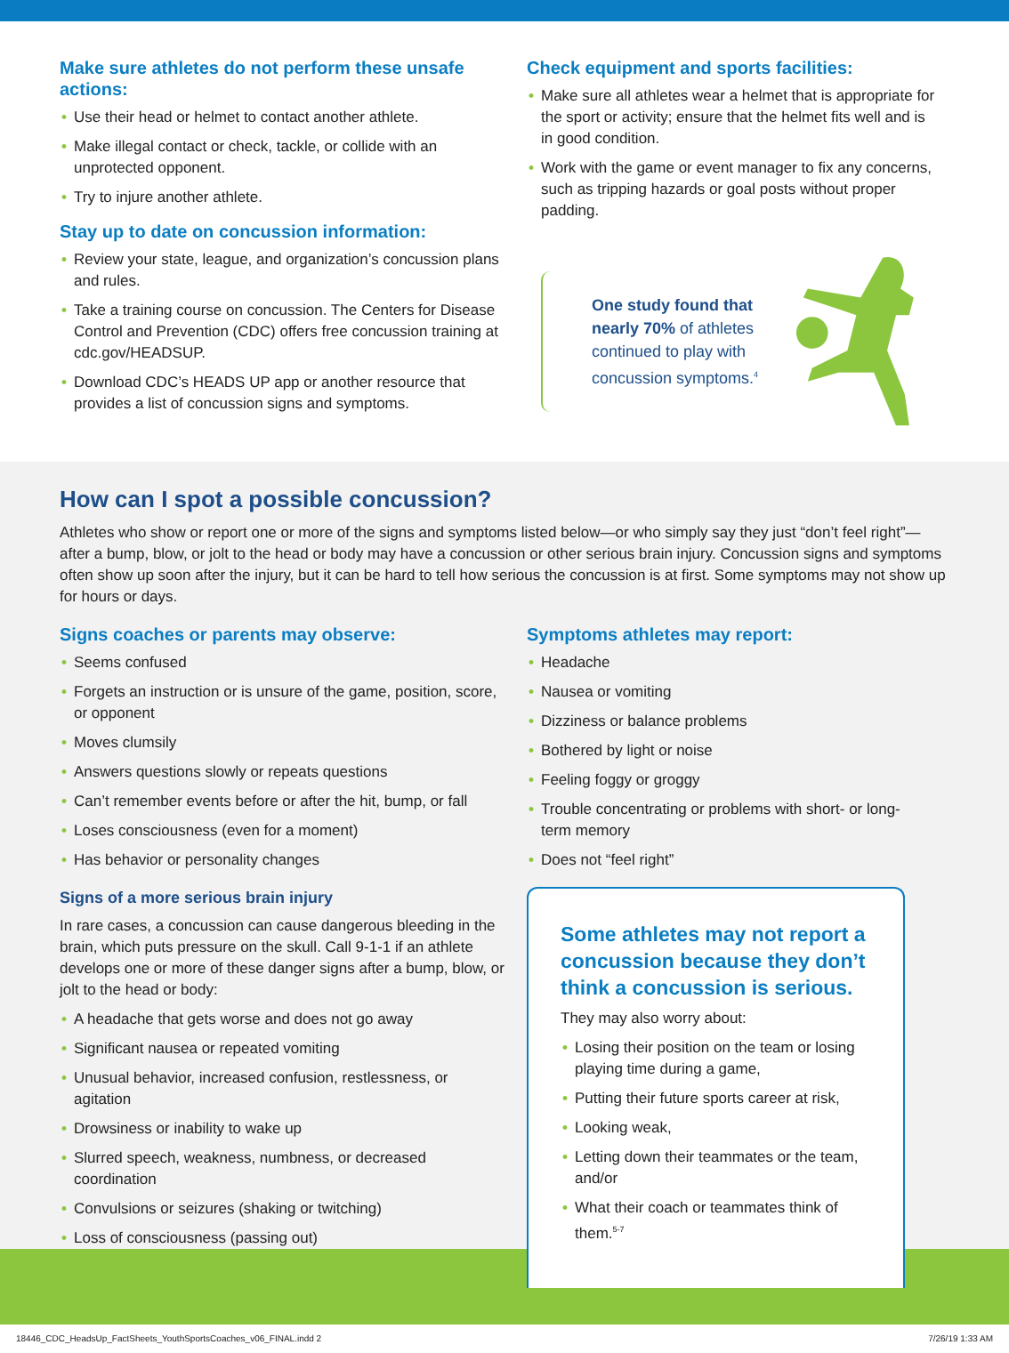Make sure athletes do not perform these unsafe actions:
• Use their head or helmet to contact another athlete.
• Make illegal contact or check, tackle, or collide with an unprotected opponent.
• Try to injure another athlete.
Stay up to date on concussion information:
• Review your state, league, and organization’s concussion plans and rules.
• Take a training course on concussion. The Centers for Disease Control and Prevention (CDC) offers free concussion training at cdc.gov/HEADSUP.
• Download CDC’s HEADS UP app or another resource that provides a list of concussion signs and symptoms.
Check equipment and sports facilities:
• Make sure all athletes wear a helmet that is appropriate for the sport or activity; ensure that the helmet fits well and is in good condition.
• Work with the game or event manager to fix any concerns, such as tripping hazards or goal posts without proper padding.
One study found that nearly 70% of athletes continued to play with concussion symptoms.<sup>4</sup>
How can I spot a possible concussion?
Athletes who show or report one or more of the signs and symptoms listed below—or who simply say they just “don’t feel right”—after a bump, blow, or jolt to the head or body may have a concussion or other serious brain injury. Concussion signs and symptoms often show up soon after the injury, but it can be hard to tell how serious the concussion is at first. Some symptoms may not show up for hours or days.
Signs coaches or parents may observe:
• Seems confused
• Forgets an instruction or is unsure of the game, position, score, or opponent
• Moves clumsily
• Answers questions slowly or repeats questions
• Can’t remember events before or after the hit, bump, or fall
• Loses consciousness (even for a moment)
• Has behavior or personality changes
Signs of a more serious brain injury
In rare cases, a concussion can cause dangerous bleeding in the brain, which puts pressure on the skull. Call 9-1-1 if an athlete develops one or more of these danger signs after a bump, blow, or jolt to the head or body:
• A headache that gets worse and does not go away
• Significant nausea or repeated vomiting
• Unusual behavior, increased confusion, restlessness, or agitation
• Drowsiness or inability to wake up
• Slurred speech, weakness, numbness, or decreased coordination
• Convulsions or seizures (shaking or twitching)
• Loss of consciousness (passing out)
Symptoms athletes may report:
• Headache
• Nausea or vomiting
• Dizziness or balance problems
• Bothered by light or noise
• Feeling foggy or groggy
• Trouble concentrating or problems with short- or long-term memory
• Does not “feel right”
Some athletes may not report a concussion because they don’t think a concussion is serious.
They may also worry about:
• Losing their position on the team or losing playing time during a game,
• Putting their future sports career at risk,
• Looking weak,
• Letting down their teammates or the team, and/or
• What their coach or teammates think of them.<sup>5-7</sup>
18446_CDC_HeadsUp_FactSheets_YouthSportsCoaches_v06_FINAL.indd 2 7/26/19 1:33 AM